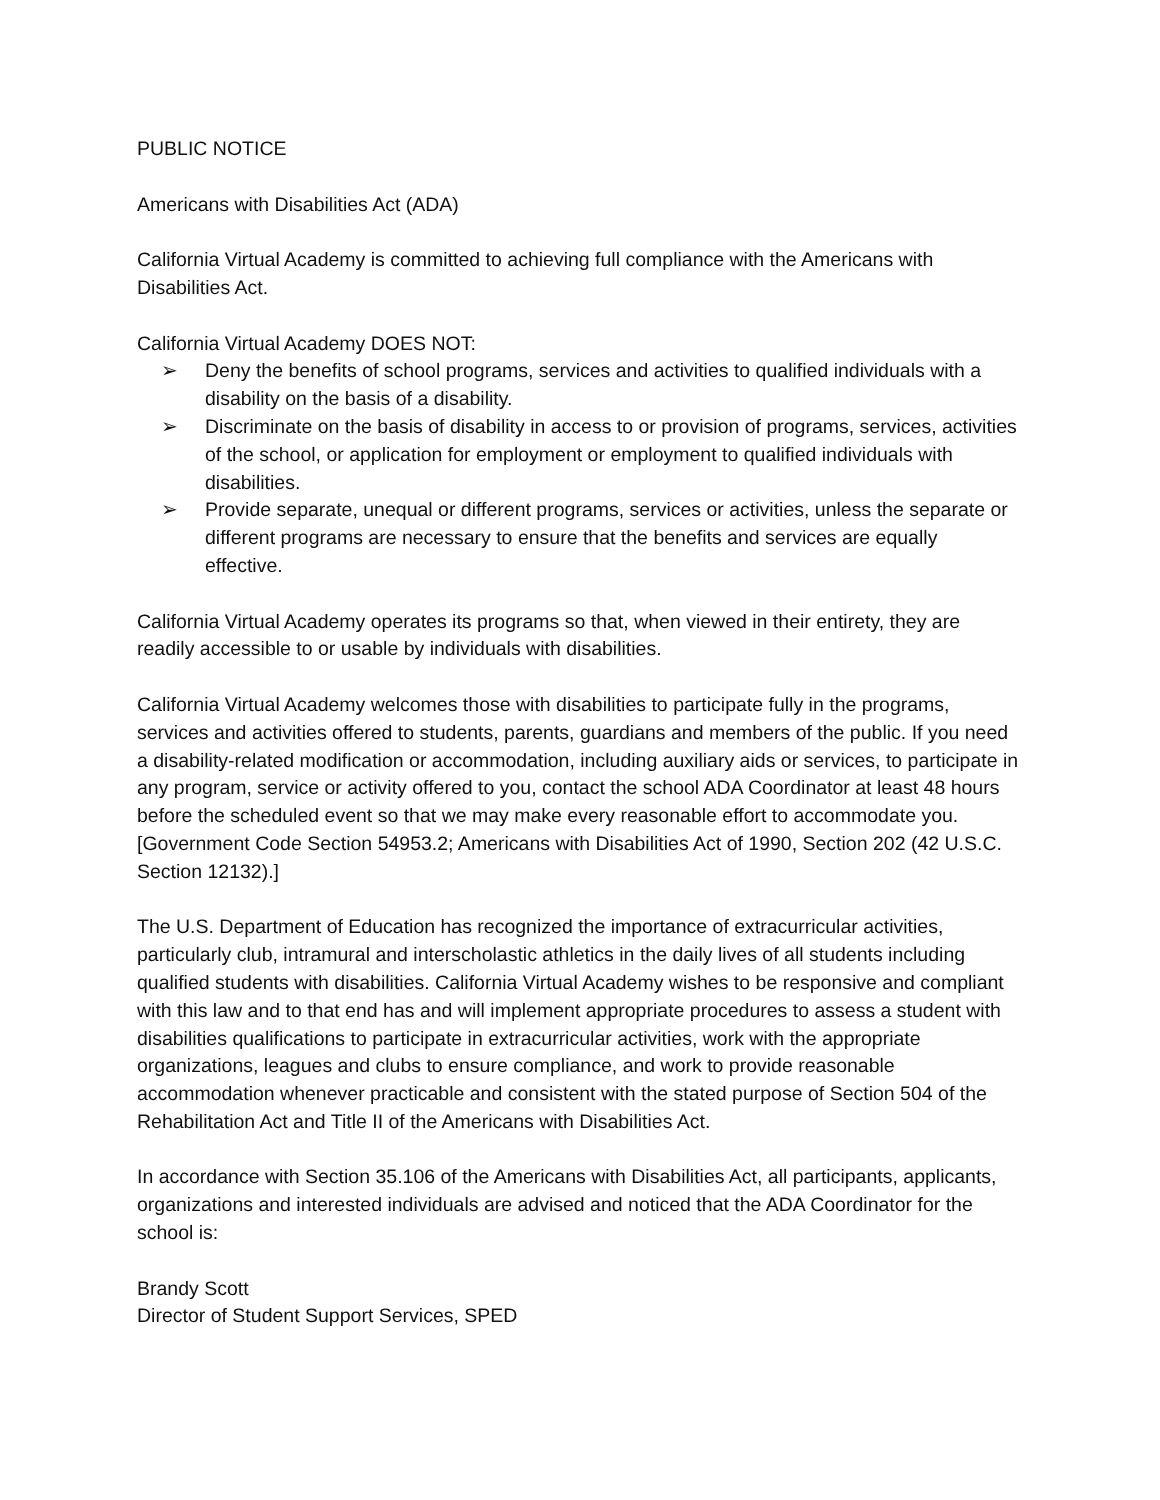PUBLIC NOTICE
Americans with Disabilities Act (ADA)
California Virtual Academy is committed to achieving full compliance with the Americans with Disabilities Act.
California Virtual Academy DOES NOT:
➢ Deny the benefits of school programs, services and activities to qualified individuals with a disability on the basis of a disability.
➢ Discriminate on the basis of disability in access to or provision of programs, services, activities of the school, or application for employment or employment to qualified individuals with disabilities.
➢ Provide separate, unequal or different programs, services or activities, unless the separate or different programs are necessary to ensure that the benefits and services are equally effective.
California Virtual Academy operates its programs so that, when viewed in their entirety, they are readily accessible to or usable by individuals with disabilities.
California Virtual Academy welcomes those with disabilities to participate fully in the programs, services and activities offered to students, parents, guardians and members of the public. If you need a disability-related modification or accommodation, including auxiliary aids or services, to participate in any program, service or activity offered to you, contact the school ADA Coordinator at least 48 hours before the scheduled event so that we may make every reasonable effort to accommodate you. [Government Code Section 54953.2; Americans with Disabilities Act of 1990, Section 202 (42 U.S.C. Section 12132).]
The U.S. Department of Education has recognized the importance of extracurricular activities, particularly club, intramural and interscholastic athletics in the daily lives of all students including qualified students with disabilities. California Virtual Academy wishes to be responsive and compliant with this law and to that end has and will implement appropriate procedures to assess a student with disabilities qualifications to participate in extracurricular activities, work with the appropriate organizations, leagues and clubs to ensure compliance, and work to provide reasonable accommodation whenever practicable and consistent with the stated purpose of Section 504 of the Rehabilitation Act and Title II of the Americans with Disabilities Act.
In accordance with Section 35.106 of the Americans with Disabilities Act, all participants, applicants, organizations and interested individuals are advised and noticed that the ADA Coordinator for the school is:
Brandy Scott
Director of Student Support Services, SPED